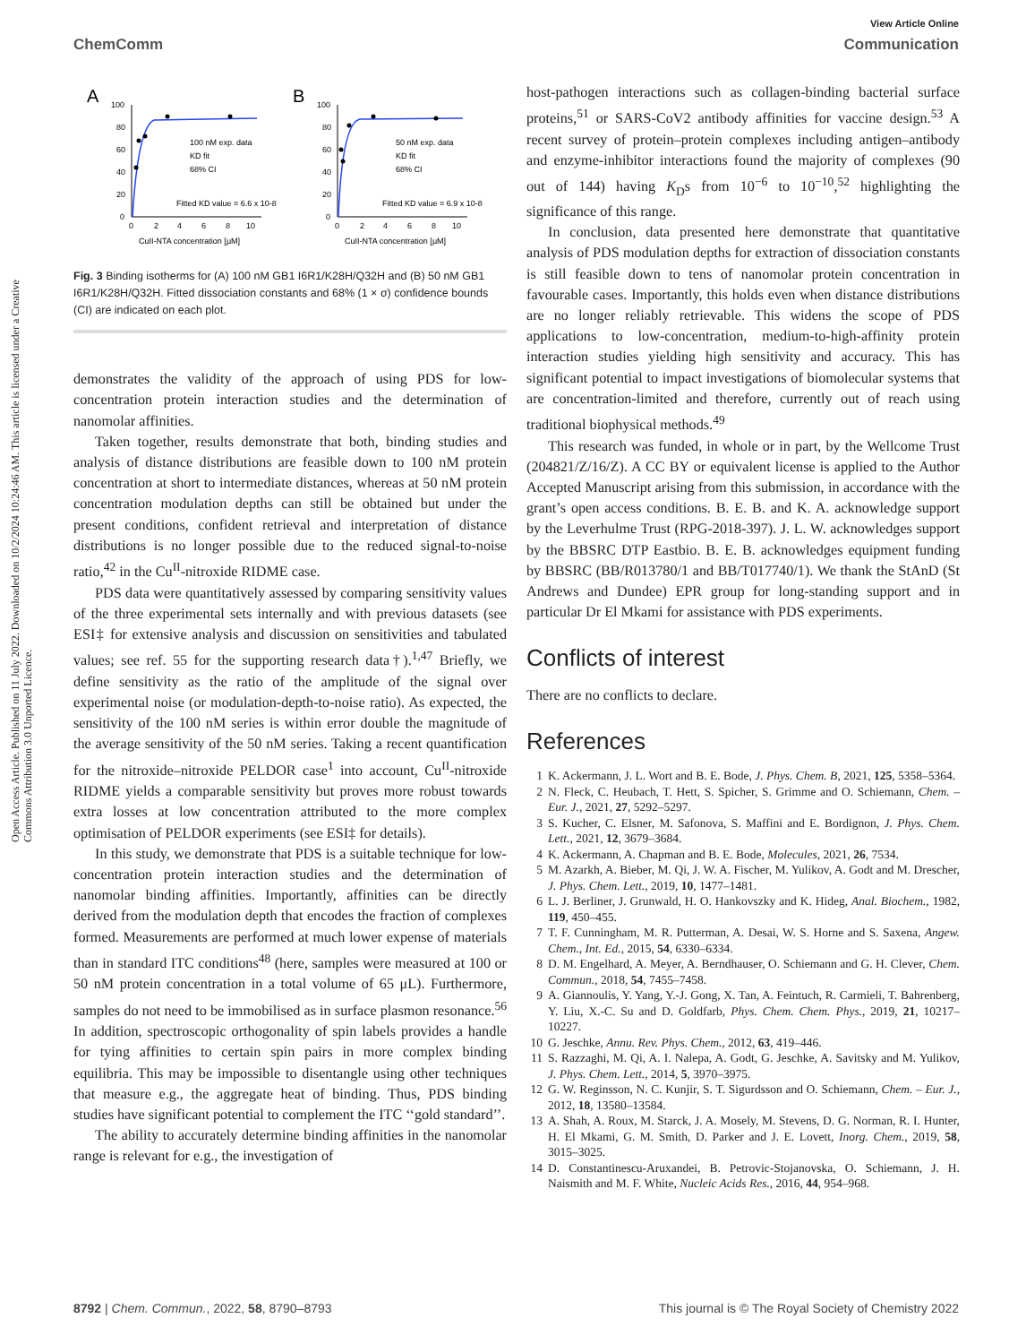Open Access Article. Published on 11 July 2022. Downloaded on 10/2/2024 10:24:46 AM. This article is licensed under a Creative Commons Attribution 3.0 Unported Licence.
View Article Online
ChemComm Communication
A
100
80
60
40
20
0
0
2
4
6
8
10
CuII-NTA concentration [μM]
100 nM exp. data
KD fit
68% CI
Fitted KD value = 6.6 x 10-8
B
100
80
60
40
20
0
0
2
4
6
8
10
CuII-NTA concentration [μM]
50 nM exp. data
KD fit
68% CI
Fitted KD value = 6.9 x 10-8
Fig. 3 Binding isotherms for (A) 100 nM GB1 I6R1/K28H/Q32H and (B) 50 nM GB1 I6R1/K28H/Q32H. Fitted dissociation constants and 68% (1 × σ) confidence bounds (CI) are indicated on each plot.
demonstrates the validity of the approach of using PDS for low-concentration protein interaction studies and the determination of nanomolar affinities.
Taken together, results demonstrate that both, binding studies and analysis of distance distributions are feasible down to 100 nM protein concentration at short to intermediate distances, whereas at 50 nM protein concentration modulation depths can still be obtained but under the present conditions, confident retrieval and interpretation of distance distributions is no longer possible due to the reduced signal-to-noise ratio,<sup>42</sup> in the Cu<sup>II</sup>-nitroxide RIDME case.
PDS data were quantitatively assessed by comparing sensitivity values of the three experimental sets internally and with previous datasets (see ESI‡ for extensive analysis and discussion on sensitivities and tabulated values; see ref. 55 for the supporting research data†).<sup>1,47</sup> Briefly, we define sensitivity as the ratio of the amplitude of the signal over experimental noise (or modulation-depth-to-noise ratio). As expected, the sensitivity of the 100 nM series is within error double the magnitude of the average sensitivity of the 50 nM series. Taking a recent quantification for the nitroxide–nitroxide PELDOR case<sup>1</sup> into account, Cu<sup>II</sup>-nitroxide RIDME yields a comparable sensitivity but proves more robust towards extra losses at low concentration attributed to the more complex optimisation of PELDOR experiments (see ESI‡ for details).
In this study, we demonstrate that PDS is a suitable technique for low-concentration protein interaction studies and the determination of nanomolar binding affinities. Importantly, affinities can be directly derived from the modulation depth that encodes the fraction of complexes formed. Measurements are performed at much lower expense of materials than in standard ITC conditions<sup>48</sup> (here, samples were measured at 100 or 50 nM protein concentration in a total volume of 65 μL). Furthermore, samples do not need to be immobilised as in surface plasmon resonance.<sup>56</sup> In addition, spectroscopic orthogonality of spin labels provides a handle for tying affinities to certain spin pairs in more complex binding equilibria. This may be impossible to disentangle using other techniques that measure e.g., the aggregate heat of binding. Thus, PDS binding studies have significant potential to complement the ITC ‘‘gold standard’’.
The ability to accurately determine binding affinities in the nanomolar range is relevant for e.g., the investigation of
host-pathogen interactions such as collagen-binding bacterial surface proteins,<sup>51</sup> or SARS-CoV2 antibody affinities for vaccine design.<sup>53</sup> A recent survey of protein–protein complexes including antigen–antibody and enzyme-inhibitor interactions found the majority of complexes (90 out of 144) having K<sub>D</sub>s from 10<sup>−6</sup> to 10<sup>−10</sup>,<sup>52</sup> highlighting the significance of this range.
In conclusion, data presented here demonstrate that quantitative analysis of PDS modulation depths for extraction of dissociation constants is still feasible down to tens of nanomolar protein concentration in favourable cases. Importantly, this holds even when distance distributions are no longer reliably retrievable. This widens the scope of PDS applications to low-concentration, medium-to-high-affinity protein interaction studies yielding high sensitivity and accuracy. This has significant potential to impact investigations of biomolecular systems that are concentration-limited and therefore, currently out of reach using traditional biophysical methods.<sup>49</sup>
This research was funded, in whole or in part, by the Wellcome Trust (204821/Z/16/Z). A CC BY or equivalent license is applied to the Author Accepted Manuscript arising from this submission, in accordance with the grant’s open access conditions. B. E. B. and K. A. acknowledge support by the Leverhulme Trust (RPG-2018-397). J. L. W. acknowledges support by the BBSRC DTP Eastbio. B. E. B. acknowledges equipment funding by BBSRC (BB/R013780/1 and BB/T017740/1). We thank the StAnD (St Andrews and Dundee) EPR group for long-standing support and in particular Dr El Mkami for assistance with PDS experiments.
Conflicts of interest
There are no conflicts to declare.
References
1 K. Ackermann, J. L. Wort and B. E. Bode, J. Phys. Chem. B, 2021, 125, 5358–5364.
2 N. Fleck, C. Heubach, T. Hett, S. Spicher, S. Grimme and O. Schiemann, Chem. – Eur. J., 2021, 27, 5292–5297.
3 S. Kucher, C. Elsner, M. Safonova, S. Maffini and E. Bordignon, J. Phys. Chem. Lett., 2021, 12, 3679–3684.
4 K. Ackermann, A. Chapman and B. E. Bode, Molecules, 2021, 26, 7534.
5 M. Azarkh, A. Bieber, M. Qi, J. W. A. Fischer, M. Yulikov, A. Godt and M. Drescher, J. Phys. Chem. Lett., 2019, 10, 1477–1481.
6 L. J. Berliner, J. Grunwald, H. O. Hankovszky and K. Hideg, Anal. Biochem., 1982, 119, 450–455.
7 T. F. Cunningham, M. R. Putterman, A. Desai, W. S. Horne and S. Saxena, Angew. Chem., Int. Ed., 2015, 54, 6330–6334.
8 D. M. Engelhard, A. Meyer, A. Berndhauser, O. Schiemann and G. H. Clever, Chem. Commun., 2018, 54, 7455–7458.
9 A. Giannoulis, Y. Yang, Y.-J. Gong, X. Tan, A. Feintuch, R. Carmieli, T. Bahrenberg, Y. Liu, X.-C. Su and D. Goldfarb, Phys. Chem. Chem. Phys., 2019, 21, 10217–10227.
10 G. Jeschke, Annu. Rev. Phys. Chem., 2012, 63, 419–446.
11 S. Razzaghi, M. Qi, A. I. Nalepa, A. Godt, G. Jeschke, A. Savitsky and M. Yulikov, J. Phys. Chem. Lett., 2014, 5, 3970–3975.
12 G. W. Reginsson, N. C. Kunjir, S. T. Sigurdsson and O. Schiemann, Chem. – Eur. J., 2012, 18, 13580–13584.
13 A. Shah, A. Roux, M. Starck, J. A. Mosely, M. Stevens, D. G. Norman, R. I. Hunter, H. El Mkami, G. M. Smith, D. Parker and J. E. Lovett, Inorg. Chem., 2019, 58, 3015–3025.
14 D. Constantinescu-Aruxandei, B. Petrovic-Stojanovska, O. Schiemann, J. H. Naismith and M. F. White, Nucleic Acids Res., 2016, 44, 954–968.
8792 | Chem. Commun., 2022, 58, 8790–8793 This journal is © The Royal Society of Chemistry 2022